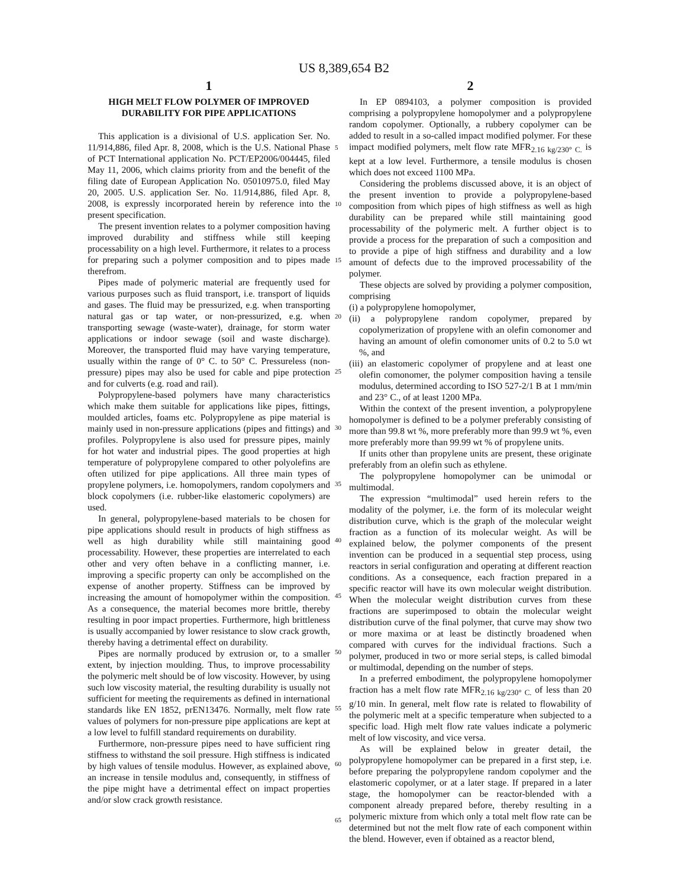US 8,389,654 B2
1
HIGH MELT FLOW POLYMER OF IMPROVED DURABILITY FOR PIPE APPLICATIONS
This application is a divisional of U.S. application Ser. No. 11/914,886, filed Apr. 8, 2008, which is the U.S. National Phase of PCT International application No. PCT/EP2006/004445, filed May 11, 2006, which claims priority from and the benefit of the filing date of European Application No. 05010975.0, filed May 20, 2005. U.S. application Ser. No. 11/914,886, filed Apr. 8, 2008, is expressly incorporated herein by reference into the present specification.
The present invention relates to a polymer composition having improved durability and stiffness while still keeping processability on a high level. Furthermore, it relates to a process for preparing such a polymer composition and to pipes made therefrom.
Pipes made of polymeric material are frequently used for various purposes such as fluid transport, i.e. transport of liquids and gases. The fluid may be pressurized, e.g. when transporting natural gas or tap water, or non-pressurized, e.g. when transporting sewage (waste-water), drainage, for storm water applications or indoor sewage (soil and waste discharge). Moreover, the transported fluid may have varying temperature, usually within the range of 0° C. to 50° C. Pressureless (non-pressure) pipes may also be used for cable and pipe protection and for culverts (e.g. road and rail).
Polypropylene-based polymers have many characteristics which make them suitable for applications like pipes, fittings, moulded articles, foams etc. Polypropylene as pipe material is mainly used in non-pressure applications (pipes and fittings) and profiles. Polypropylene is also used for pressure pipes, mainly for hot water and industrial pipes. The good properties at high temperature of polypropylene compared to other polyolefins are often utilized for pipe applications. All three main types of propylene polymers, i.e. homopolymers, random copolymers and block copolymers (i.e. rubber-like elastomeric copolymers) are used.
In general, polypropylene-based materials to be chosen for pipe applications should result in products of high stiffness as well as high durability while still maintaining good processability. However, these properties are interrelated to each other and very often behave in a conflicting manner, i.e. improving a specific property can only be accomplished on the expense of another property. Stiffness can be improved by increasing the amount of homopolymer within the composition. As a consequence, the material becomes more brittle, thereby resulting in poor impact properties. Furthermore, high brittleness is usually accompanied by lower resistance to slow crack growth, thereby having a detrimental effect on durability.
Pipes are normally produced by extrusion or, to a smaller extent, by injection moulding. Thus, to improve processability the polymeric melt should be of low viscosity. However, by using such low viscosity material, the resulting durability is usually not sufficient for meeting the requirements as defined in international standards like EN 1852, prEN13476. Normally, melt flow rate values of polymers for non-pressure pipe applications are kept at a low level to fulfill standard requirements on durability.
Furthermore, non-pressure pipes need to have sufficient ring stiffness to withstand the soil pressure. High stiffness is indicated by high values of tensile modulus. However, as explained above, an increase in tensile modulus and, consequently, in stiffness of the pipe might have a detrimental effect on impact properties and/or slow crack growth resistance.
5
10
15
20
25
30
35
40
45
50
55
60
65
2
In EP 0894103, a polymer composition is provided comprising a polypropylene homopolymer and a polypropylene random copolymer. Optionally, a rubbery copolymer can be added to result in a so-called impact modified polymer. For these impact modified polymers, melt flow rate MFR<sub>2.16 kg/230° C.</sub> is kept at a low level. Furthermore, a tensile modulus is chosen which does not exceed 1100 MPa.
Considering the problems discussed above, it is an object of the present invention to provide a polypropylene-based composition from which pipes of high stiffness as well as high durability can be prepared while still maintaining good processability of the polymeric melt. A further object is to provide a process for the preparation of such a composition and to provide a pipe of high stiffness and durability and a low amount of defects due to the improved processability of the polymer.
These objects are solved by providing a polymer composition, comprising
(i) a polypropylene homopolymer,
(ii) a polypropylene random copolymer, prepared by copolymerization of propylene with an olefin comonomer and having an amount of olefin comonomer units of 0.2 to 5.0 wt %, and
(iii) an elastomeric copolymer of propylene and at least one olefin comonomer, the polymer composition having a tensile modulus, determined according to ISO 527-2/1 B at 1 mm/min and 23° C., of at least 1200 MPa.
Within the context of the present invention, a polypropylene homopolymer is defined to be a polymer preferably consisting of more than 99.8 wt %, more preferably more than 99.9 wt %, even more preferably more than 99.99 wt % of propylene units.
If units other than propylene units are present, these originate preferably from an olefin such as ethylene.
The polypropylene homopolymer can be unimodal or multimodal.
The expression “multimodal” used herein refers to the modality of the polymer, i.e. the form of its molecular weight distribution curve, which is the graph of the molecular weight fraction as a function of its molecular weight. As will be explained below, the polymer components of the present invention can be produced in a sequential step process, using reactors in serial configuration and operating at different reaction conditions. As a consequence, each fraction prepared in a specific reactor will have its own molecular weight distribution. When the molecular weight distribution curves from these fractions are superimposed to obtain the molecular weight distribution curve of the final polymer, that curve may show two or more maxima or at least be distinctly broadened when compared with curves for the individual fractions. Such a polymer, produced in two or more serial steps, is called bimodal or multimodal, depending on the number of steps.
In a preferred embodiment, the polypropylene homopolymer fraction has a melt flow rate MFR<sub>2.16 kg/230° C.</sub> of less than 20 g/10 min. In general, melt flow rate is related to flowability of the polymeric melt at a specific temperature when subjected to a specific load. High melt flow rate values indicate a polymeric melt of low viscosity, and vice versa.
As will be explained below in greater detail, the polypropylene homopolymer can be prepared in a first step, i.e. before preparing the polypropylene random copolymer and the elastomeric copolymer, or at a later stage. If prepared in a later stage, the homopolymer can be reactor-blended with a component already prepared before, thereby resulting in a polymeric mixture from which only a total melt flow rate can be determined but not the melt flow rate of each component within the blend. However, even if obtained as a reactor blend,